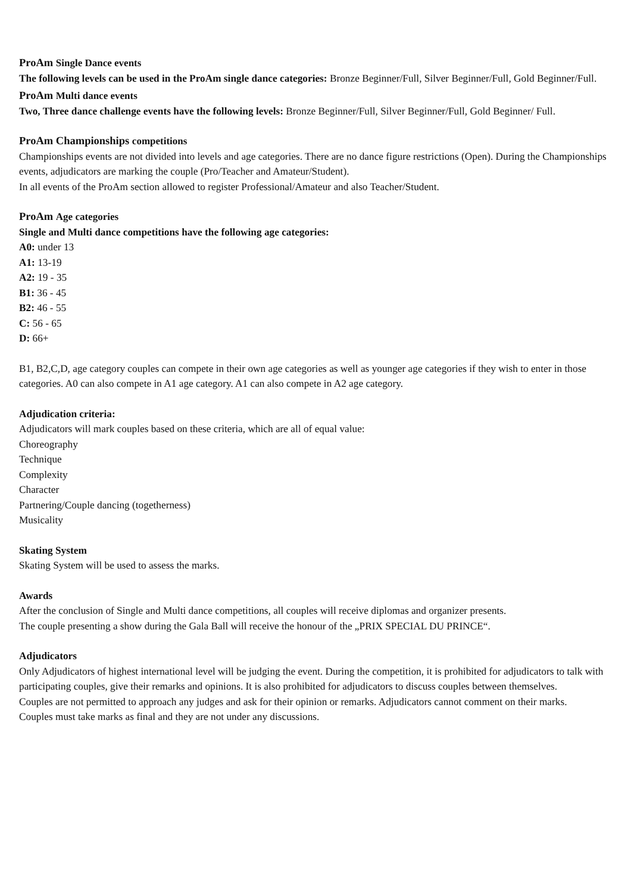ProAm Single Dance events
The following levels can be used in the ProAm single dance categories: Bronze Beginner/Full, Silver Beginner/Full, Gold Beginner/Full.
ProAm Multi dance events
Two, Three dance challenge events have the following levels: Bronze Beginner/Full, Silver Beginner/Full, Gold Beginner/ Full.
ProAm Championships competitions
Championships events are not divided into levels and age categories. There are no dance figure restrictions (Open). During the Championships events, adjudicators are marking the couple (Pro/Teacher and Amateur/Student).
In all events of the ProAm section allowed to register Professional/Amateur and also Teacher/Student.
ProAm Age categories
Single and Multi dance competitions have the following age categories:
A0: under 13
A1: 13-19
A2: 19 - 35
B1: 36 - 45
B2: 46 - 55
C: 56 - 65
D: 66+
B1, B2,C,D, age category couples can compete in their own age categories as well as younger age categories if they wish to enter in those categories. A0 can also compete in A1 age category. A1 can also compete in A2 age category.
Adjudication criteria:
Adjudicators will mark couples based on these criteria, which are all of equal value:
Choreography
Technique
Complexity
Character
Partnering/Couple dancing (togetherness)
Musicality
Skating System
Skating System will be used to assess the marks.
Awards
After the conclusion of Single and Multi dance competitions, all couples will receive diplomas and organizer presents.
The couple presenting a show during the Gala Ball will receive the honour of the „PRIX SPECIAL DU PRINCE“.
Adjudicators
Only Adjudicators of highest international level will be judging the event. During the competition, it is prohibited for adjudicators to talk with participating couples, give their remarks and opinions. It is also prohibited for adjudicators to discuss couples between themselves.
Couples are not permitted to approach any judges and ask for their opinion or remarks. Adjudicators cannot comment on their marks.
Couples must take marks as final and they are not under any discussions.